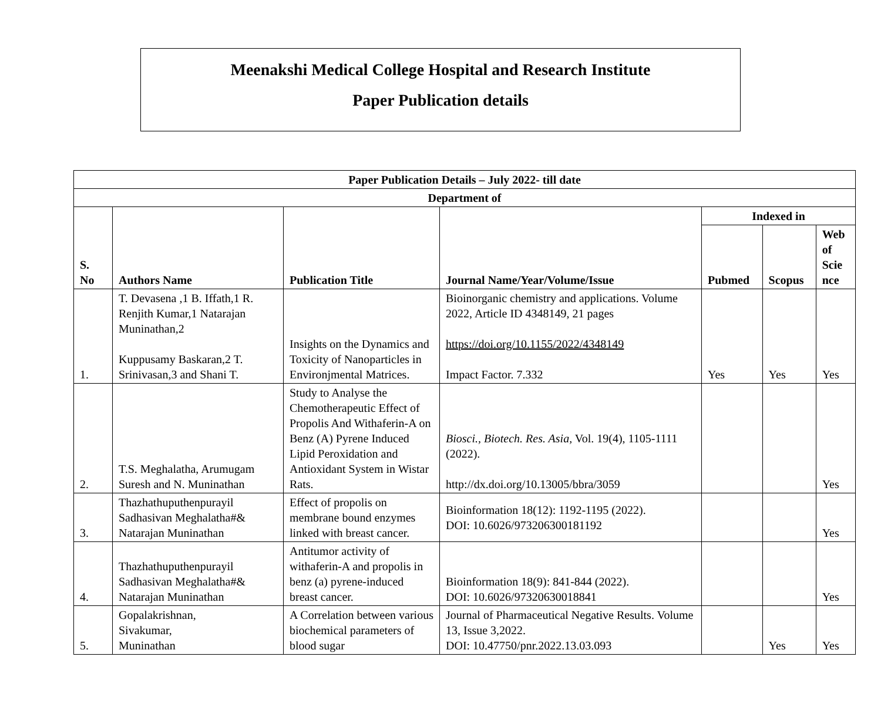Meenakshi Medical College Hospital and Research Institute
Paper Publication details
| Paper Publication Details – July 2022- till date | | | | | | |
| --- | --- | --- | --- | --- | --- | --- |
| Department of | | | | | | |
| S. No | Authors Name | Publication Title | Journal Name/Year/Volume/Issue | Indexed in | | |
| | | | | Pubmed | Scopus | Web of Scie nce |
| 1. | T. Devasena ,1 B. Iffath,1 R. Renjith Kumar,1 Natarajan Muninathan,2 Kuppusamy Baskaran,2 T. Srinivasan,3 and Shani T. | Insights on the Dynamics and Toxicity of Nanoparticles in Environjmental Matrices. | Bioinorganic chemistry and applications. Volume 2022, Article ID 4348149, 21 pages https://doi.org/10.1155/2022/4348149 Impact Factor. 7.332 | Yes | Yes | Yes |
| 2. | T.S. Meghalatha, Arumugam Suresh and N. Muninathan | Study to Analyse the Chemotherapeutic Effect of Propolis And Withaferin-A on Benz (A) Pyrene Induced Lipid Peroxidation and Antioxidant System in Wistar Rats. | Biosci., Biotech. Res. Asia, Vol. 19(4), 1105-1111 (2022). http://dx.doi.org/10.13005/bbra/3059 | | | Yes |
| 3. | Thazhathuputhenpurayil Sadhasivan Meghalatha#& Natarajan Muninathan | Effect of propolis on membrane bound enzymes linked with breast cancer. | Bioinformation 18(12): 1192-1195 (2022). DOI: 10.6026/973206300181192 | | | Yes |
| 4. | Thazhathuputhenpurayil Sadhasivan Meghalatha#& Natarajan Muninathan | Antitumor activity of withaferin-A and propolis in benz (a) pyrene-induced breast cancer. | Bioinformation 18(9): 841-844 (2022). DOI: 10.6026/97320630018841 | | | Yes |
| 5. | Gopalakrishnan, Sivakumar, Muninathan | A Correlation between various biochemical parameters of blood sugar | Journal of Pharmaceutical Negative Results. Volume 13, Issue 3,2022. DOI: 10.47750/pnr.2022.13.03.093 | | Yes | Yes |